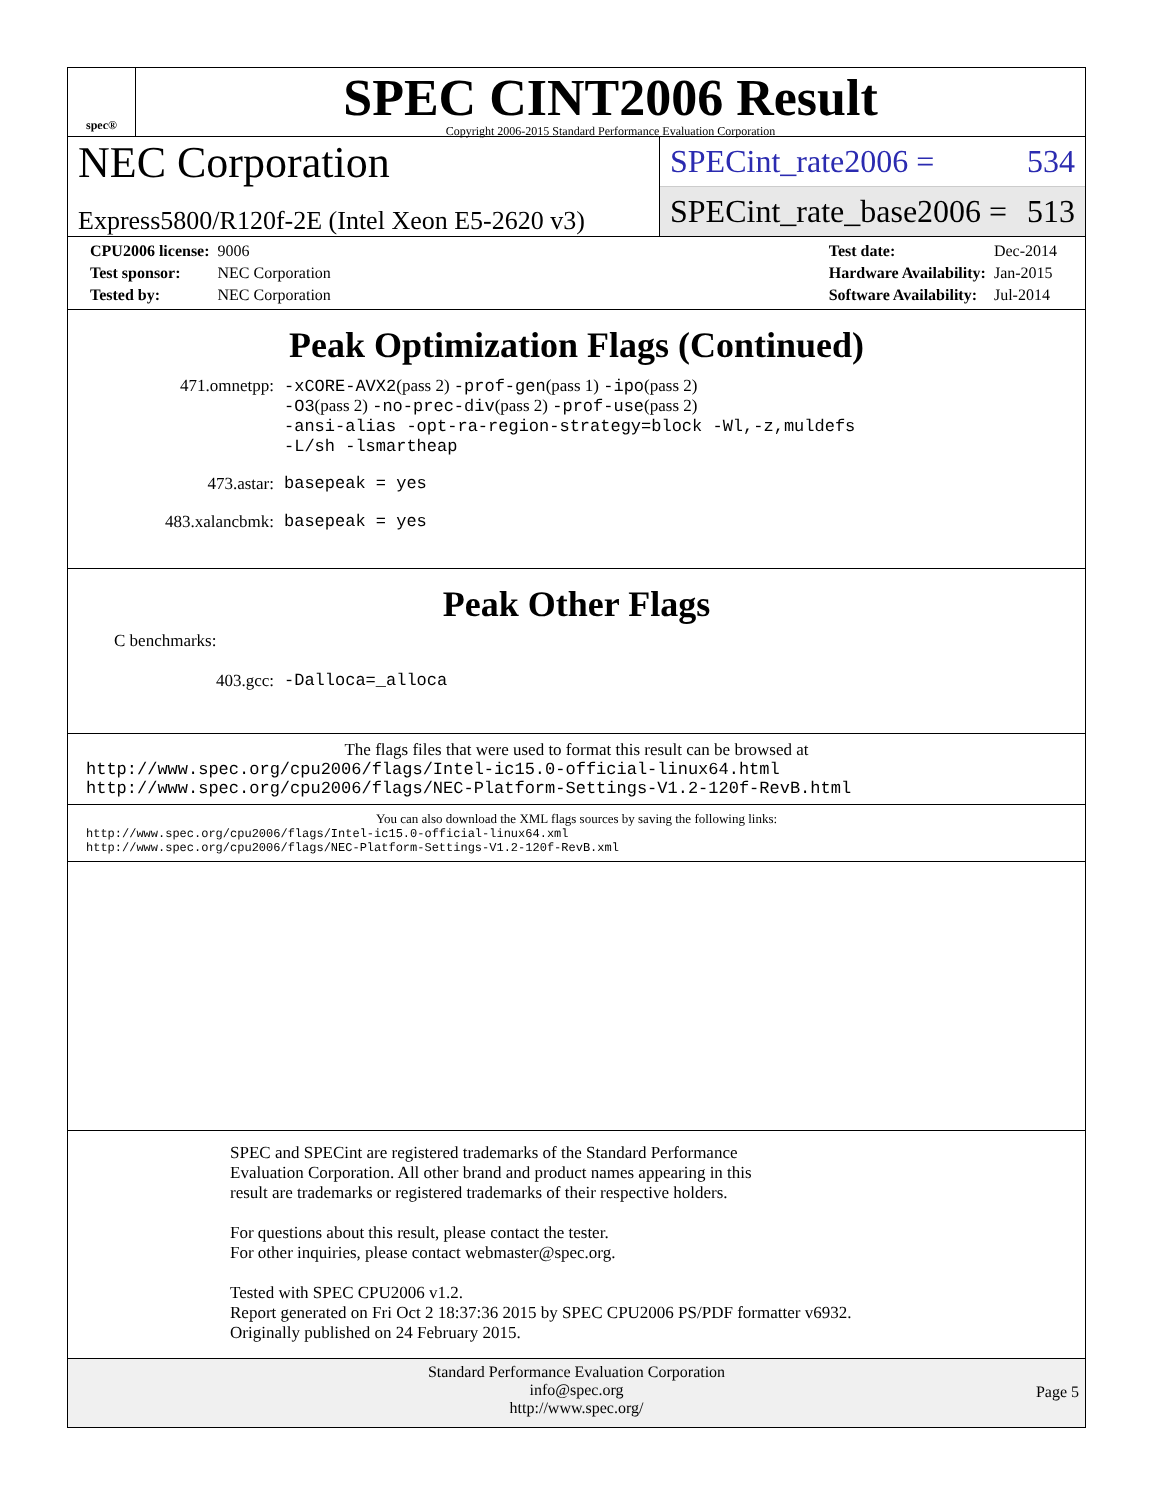spec®
SPEC CINT2006 Result
Copyright 2006-2015 Standard Performance Evaluation Corporation
NEC Corporation
Express5800/R120f-2E (Intel Xeon E5-2620 v3)
SPECint_rate2006 = 534
SPECint_rate_base2006 = 513
| CPU2006 license: | 9006 |
| Test sponsor: | NEC Corporation |
| Tested by: | NEC Corporation |
| Test date: | Dec-2014 |
| Hardware Availability: | Jan-2015 |
| Software Availability: | Jul-2014 |
Peak Optimization Flags (Continued)
| 471.omnetpp: | -xCORE-AVX2 (pass 2) -prof-gen (pass 1) -ipo (pass 2) -O3 (pass 2) -no-prec-div (pass 2) -prof-use (pass 2) -ansi-alias -opt-ra-region-strategy=block -Wl,-z,muldefs -L/sh -lsmartheap |
| 473.astar: | basepeak = yes |
| 483.xalancbmk: | basepeak = yes |
Peak Other Flags
C benchmarks:
| 403.gcc: | -Dalloca=_alloca |
The flags files that were used to format this result can be browsed at
http://www.spec.org/cpu2006/flags/Intel-ic15.0-official-linux64.html
http://www.spec.org/cpu2006/flags/NEC-Platform-Settings-V1.2-120f-RevB.html
You can also download the XML flags sources by saving the following links:
http://www.spec.org/cpu2006/flags/Intel-ic15.0-official-linux64.xml
http://www.spec.org/cpu2006/flags/NEC-Platform-Settings-V1.2-120f-RevB.xml
SPEC and SPECint are registered trademarks of the Standard Performance Evaluation Corporation. All other brand and product names appearing in this result are trademarks or registered trademarks of their respective holders.
For questions about this result, please contact the tester.
For other inquiries, please contact webmaster@spec.org.
Tested with SPEC CPU2006 v1.2.
Report generated on Fri Oct 2 18:37:36 2015 by SPEC CPU2006 PS/PDF formatter v6932.
Originally published on 24 February 2015.
Standard Performance Evaluation Corporation
info@spec.org
http://www.spec.org/
Page 5